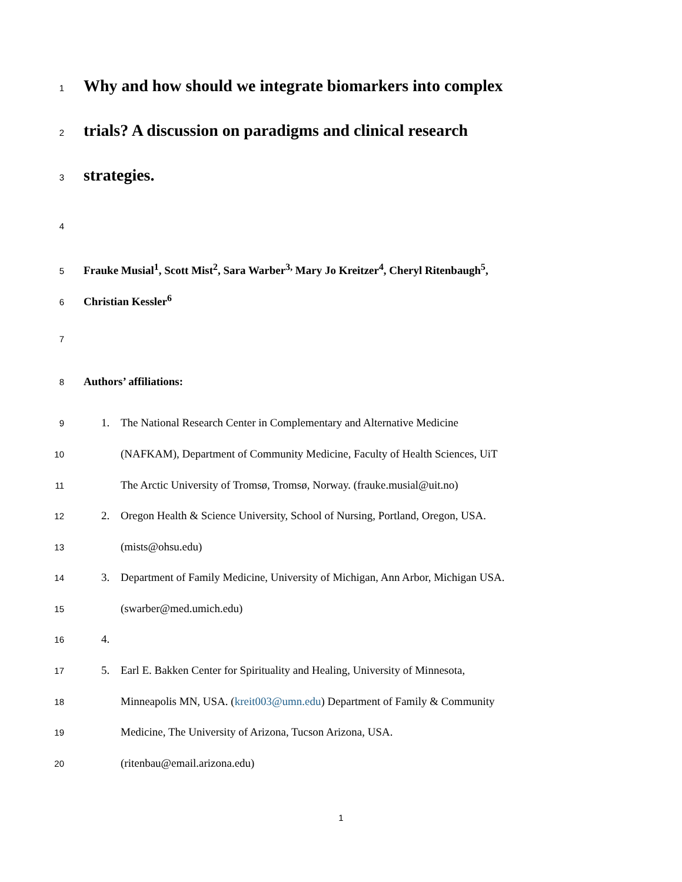1 Why and how should we integrate biomarkers into complex
2 trials? A discussion on paradigms and clinical research
3 strategies.
4
5 Frauke Musial<sup>1</sup>, Scott Mist<sup>2</sup>, Sara Warber<sup>3,</sup> Mary Jo Kreitzer<sup>4</sup>, Cheryl Ritenbaugh<sup>5</sup>,
6 Christian Kessler<sup>6</sup>
7
8 Authors’ affiliations:
9 1. The National Research Center in Complementary and Alternative Medicine
10 (NAFKAM), Department of Community Medicine, Faculty of Health Sciences, UiT
11 The Arctic University of Tromsø, Tromsø, Norway. (frauke.musial@uit.no)
12 2. Oregon Health & Science University, School of Nursing, Portland, Oregon, USA.
13 (mists@ohsu.edu)
14 3. Department of Family Medicine, University of Michigan, Ann Arbor, Michigan USA.
15 (swarber@med.umich.edu)
16 4.
17 5. Earl E. Bakken Center for Spirituality and Healing, University of Minnesota,
18 Minneapolis MN, USA. (kreit003@umn.edu) Department of Family & Community
19 Medicine, The University of Arizona, Tucson Arizona, USA.
20 (ritenbau@email.arizona.edu)
1